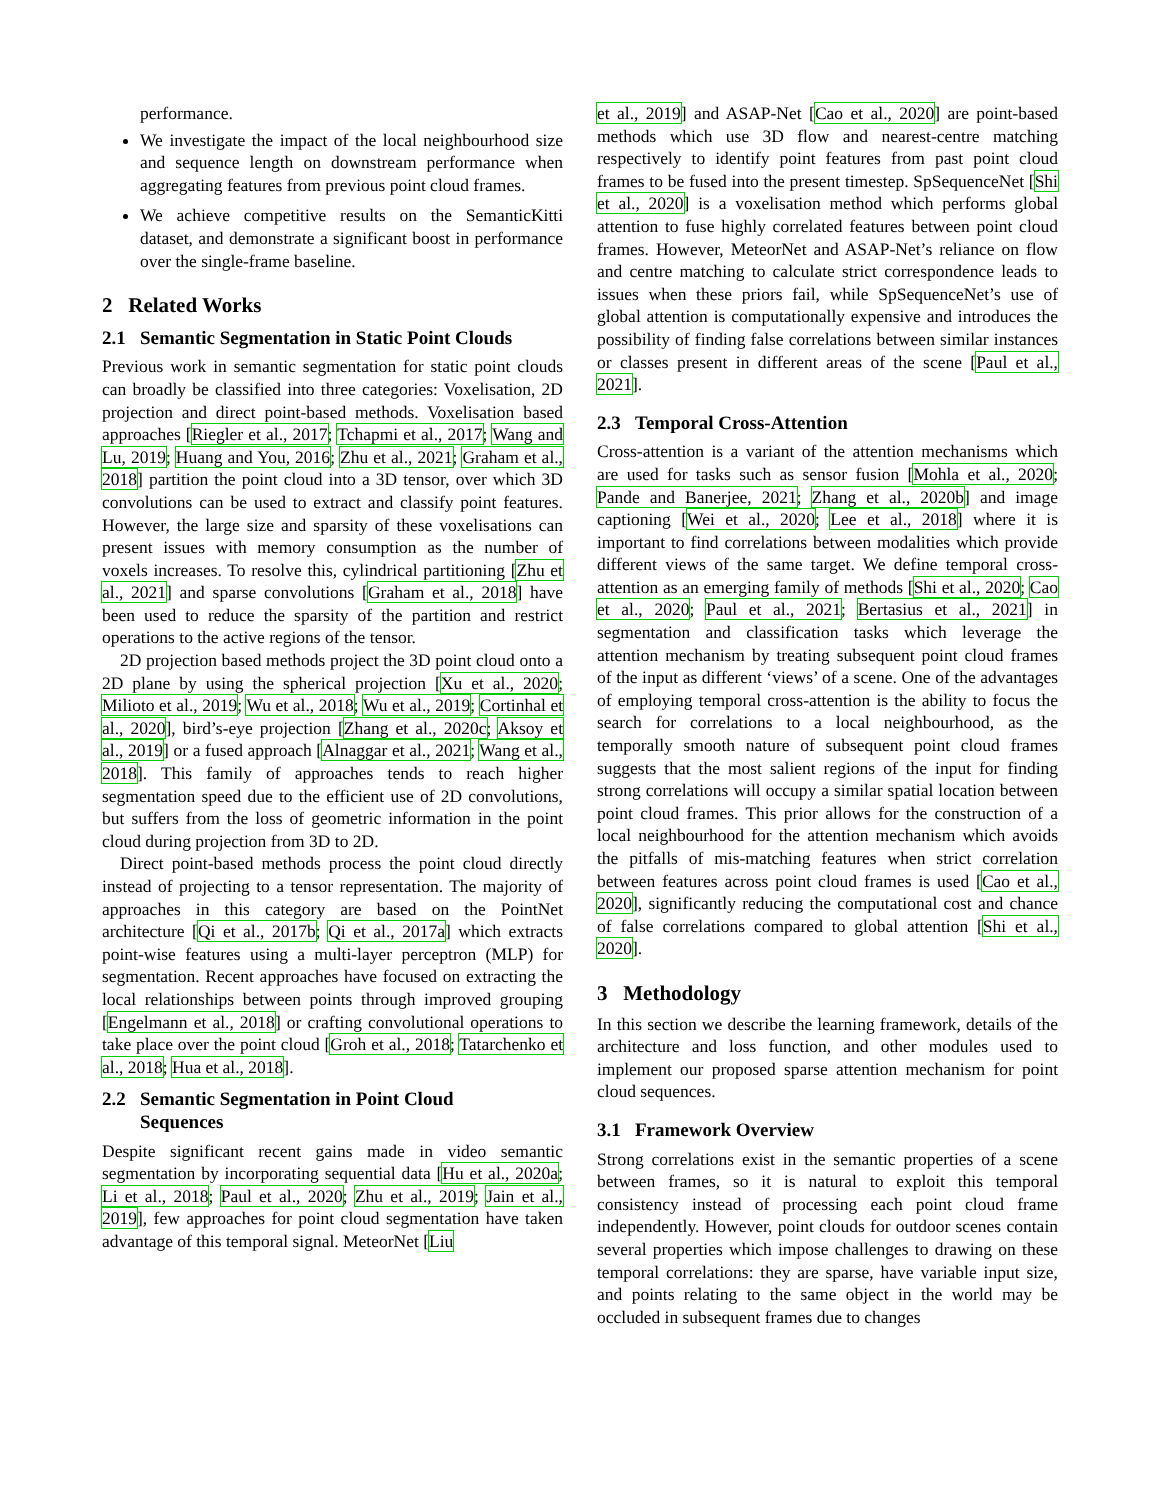performance.
We investigate the impact of the local neighbourhood size and sequence length on downstream performance when aggregating features from previous point cloud frames.
We achieve competitive results on the SemanticKitti dataset, and demonstrate a significant boost in performance over the single-frame baseline.
2 Related Works
2.1 Semantic Segmentation in Static Point Clouds
Previous work in semantic segmentation for static point clouds can broadly be classified into three categories: Voxelisation, 2D projection and direct point-based methods. Voxelisation based approaches [Riegler et al., 2017; Tchapmi et al., 2017; Wang and Lu, 2019; Huang and You, 2016; Zhu et al., 2021; Graham et al., 2018] partition the point cloud into a 3D tensor, over which 3D convolutions can be used to extract and classify point features. However, the large size and sparsity of these voxelisations can present issues with memory consumption as the number of voxels increases. To resolve this, cylindrical partitioning [Zhu et al., 2021] and sparse convolutions [Graham et al., 2018] have been used to reduce the sparsity of the partition and restrict operations to the active regions of the tensor.
2D projection based methods project the 3D point cloud onto a 2D plane by using the spherical projection [Xu et al., 2020; Milioto et al., 2019; Wu et al., 2018; Wu et al., 2019; Cortinhal et al., 2020], bird’s-eye projection [Zhang et al., 2020c; Aksoy et al., 2019] or a fused approach [Alnaggar et al., 2021; Wang et al., 2018]. This family of approaches tends to reach higher segmentation speed due to the efficient use of 2D convolutions, but suffers from the loss of geometric information in the point cloud during projection from 3D to 2D.
Direct point-based methods process the point cloud directly instead of projecting to a tensor representation. The majority of approaches in this category are based on the PointNet architecture [Qi et al., 2017b; Qi et al., 2017a] which extracts point-wise features using a multi-layer perceptron (MLP) for segmentation. Recent approaches have focused on extracting the local relationships between points through improved grouping [Engelmann et al., 2018] or crafting convolutional operations to take place over the point cloud [Groh et al., 2018; Tatarchenko et al., 2018; Hua et al., 2018].
2.2 Semantic Segmentation in Point Cloud
Sequences
Despite significant recent gains made in video semantic segmentation by incorporating sequential data [Hu et al., 2020a; Li et al., 2018; Paul et al., 2020; Zhu et al., 2019; Jain et al., 2019], few approaches for point cloud segmentation have taken advantage of this temporal signal. MeteorNet [Liu
et al., 2019] and ASAP-Net [Cao et al., 2020] are point-based methods which use 3D flow and nearest-centre matching respectively to identify point features from past point cloud frames to be fused into the present timestep. SpSequenceNet [Shi et al., 2020] is a voxelisation method which performs global attention to fuse highly correlated features between point cloud frames. However, MeteorNet and ASAP-Net’s reliance on flow and centre matching to calculate strict correspondence leads to issues when these priors fail, while SpSequenceNet’s use of global attention is computationally expensive and introduces the possibility of finding false correlations between similar instances or classes present in different areas of the scene [Paul et al., 2021].
2.3 Temporal Cross-Attention
Cross-attention is a variant of the attention mechanisms which are used for tasks such as sensor fusion [Mohla et al., 2020; Pande and Banerjee, 2021; Zhang et al., 2020b] and image captioning [Wei et al., 2020; Lee et al., 2018] where it is important to find correlations between modalities which provide different views of the same target. We define temporal cross-attention as an emerging family of methods [Shi et al., 2020; Cao et al., 2020; Paul et al., 2021; Bertasius et al., 2021] in segmentation and classification tasks which leverage the attention mechanism by treating subsequent point cloud frames of the input as different ‘views’ of a scene. One of the advantages of employing temporal cross-attention is the ability to focus the search for correlations to a local neighbourhood, as the temporally smooth nature of subsequent point cloud frames suggests that the most salient regions of the input for finding strong correlations will occupy a similar spatial location between point cloud frames. This prior allows for the construction of a local neighbourhood for the attention mechanism which avoids the pitfalls of mis-matching features when strict correlation between features across point cloud frames is used [Cao et al., 2020], significantly reducing the computational cost and chance of false correlations compared to global attention [Shi et al., 2020].
3 Methodology
In this section we describe the learning framework, details of the architecture and loss function, and other modules used to implement our proposed sparse attention mechanism for point cloud sequences.
3.1 Framework Overview
Strong correlations exist in the semantic properties of a scene between frames, so it is natural to exploit this temporal consistency instead of processing each point cloud frame independently. However, point clouds for outdoor scenes contain several properties which impose challenges to drawing on these temporal correlations: they are sparse, have variable input size, and points relating to the same object in the world may be occluded in subsequent frames due to changes